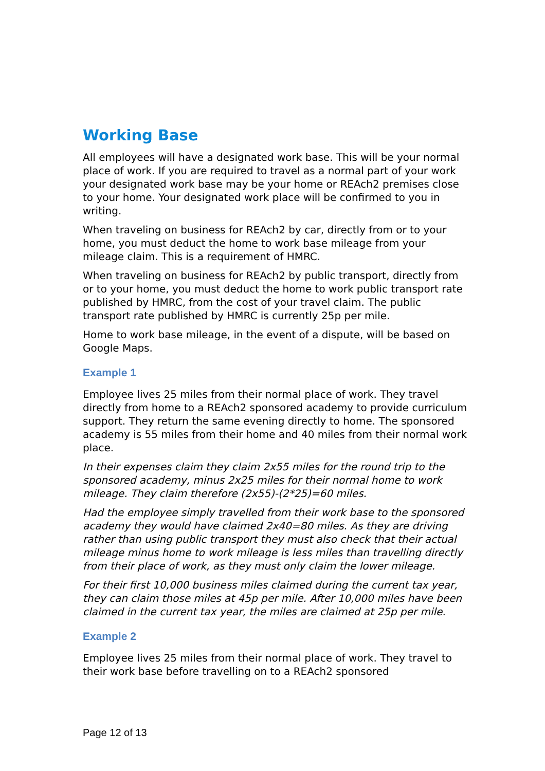Working Base
All employees will have a designated work base. This will be your normal place of work. If you are required to travel as a normal part of your work your designated work base may be your home or REAch2 premises close to your home. Your designated work place will be confirmed to you in writing.
When traveling on business for REAch2 by car, directly from or to your home, you must deduct the home to work base mileage from your mileage claim. This is a requirement of HMRC.
When traveling on business for REAch2 by public transport, directly from or to your home, you must deduct the home to work public transport rate published by HMRC, from the cost of your travel claim. The public transport rate published by HMRC is currently 25p per mile.
Home to work base mileage, in the event of a dispute, will be based on Google Maps.
Example 1
Employee lives 25 miles from their normal place of work. They travel directly from home to a REAch2 sponsored academy to provide curriculum support. They return the same evening directly to home. The sponsored academy is 55 miles from their home and 40 miles from their normal work place.
In their expenses claim they claim 2x55 miles for the round trip to the sponsored academy, minus 2x25 miles for their normal home to work mileage. They claim therefore (2x55)-(2*25)=60 miles.
Had the employee simply travelled from their work base to the sponsored academy they would have claimed 2x40=80 miles. As they are driving rather than using public transport they must also check that their actual mileage minus home to work mileage is less miles than travelling directly from their place of work, as they must only claim the lower mileage.
For their first 10,000 business miles claimed during the current tax year, they can claim those miles at 45p per mile. After 10,000 miles have been claimed in the current tax year, the miles are claimed at 25p per mile.
Example 2
Employee lives 25 miles from their normal place of work. They travel to their work base before travelling on to a REAch2 sponsored
Page 12 of 13